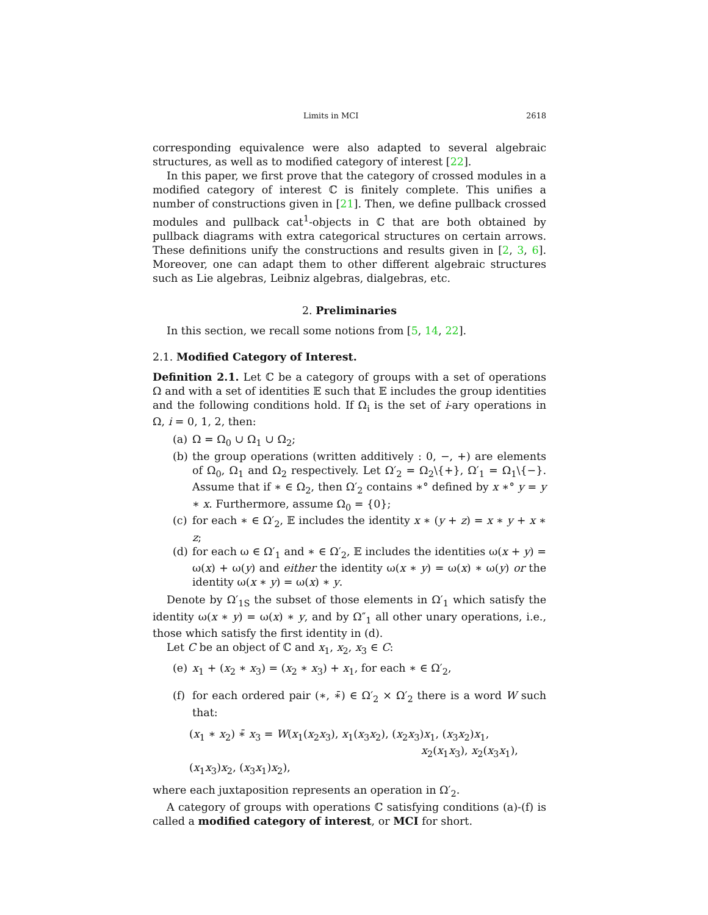Limits in MCI 2618
corresponding equivalence were also adapted to several algebraic structures, as well as to modified category of interest [22].
In this paper, we first prove that the category of crossed modules in a modified category of interest ℂ is finitely complete. This unifies a number of constructions given in [21]. Then, we define pullback crossed modules and pullback cat<sup>1</sup>-objects in ℂ that are both obtained by pullback diagrams with extra categorical structures on certain arrows. These definitions unify the constructions and results given in [2, 3, 6]. Moreover, one can adapt them to other different algebraic structures such as Lie algebras, Leibniz algebras, dialgebras, etc.
2. Preliminaries
In this section, we recall some notions from [5, 14, 22].
2.1. Modified Category of Interest.
Definition 2.1. Let ℂ be a category of groups with a set of operations Ω and with a set of identities 𝔼 such that 𝔼 includes the group identities and the following conditions hold. If Ω<sub>i</sub> is the set of i-ary operations in Ω, i = 0, 1, 2, then:
(a) Ω = Ω<sub>0</sub> ∪ Ω<sub>1</sub> ∪ Ω<sub>2</sub>;
(b) the group operations (written additively : 0, −, +) are elements of Ω<sub>0</sub>, Ω<sub>1</sub> and Ω<sub>2</sub> respectively. Let Ω′<sub>2</sub> = Ω<sub>2</sub>\{+}, Ω′<sub>1</sub> = Ω<sub>1</sub>\{−}. Assume that if ∗ ∈ Ω<sub>2</sub>, then Ω′<sub>2</sub> contains ∗° defined by x ∗° y = y ∗ x. Furthermore, assume Ω<sub>0</sub> = {0};
(c) for each ∗ ∈ Ω′<sub>2</sub>, 𝔼 includes the identity x ∗ (y + z) = x ∗ y + x ∗ z;
(d) for each ω ∈ Ω′<sub>1</sub> and ∗ ∈ Ω′<sub>2</sub>, 𝔼 includes the identities ω(x + y) = ω(x) + ω(y) and either the identity ω(x ∗ y) = ω(x) ∗ ω(y) or the identity ω(x ∗ y) = ω(x) ∗ y.
Denote by Ω′<sub>1S</sub> the subset of those elements in Ω′<sub>1</sub> which satisfy the identity ω(x ∗ y) = ω(x) ∗ y, and by Ω″<sub>1</sub> all other unary operations, i.e., those which satisfy the first identity in (d).
Let C be an object of ℂ and x<sub>1</sub>, x<sub>2</sub>, x<sub>3</sub> ∈ C:
(e) x<sub>1</sub> + (x<sub>2</sub> ∗ x<sub>3</sub>) = (x<sub>2</sub> ∗ x<sub>3</sub>) + x<sub>1</sub>, for each ∗ ∈ Ω′<sub>2</sub>,
(f) for each ordered pair (∗, ∗̄) ∈ Ω′<sub>2</sub> × Ω′<sub>2</sub> there is a word W such that:
(x<sub>1</sub> ∗ x<sub>2</sub>) ∗̄ x<sub>3</sub> = W(x<sub>1</sub>(x<sub>2</sub>x<sub>3</sub>), x<sub>1</sub>(x<sub>3</sub>x<sub>2</sub>), (x<sub>2</sub>x<sub>3</sub>)x<sub>1</sub>, (x<sub>3</sub>x<sub>2</sub>)x<sub>1</sub>,
x<sub>2</sub>(x<sub>1</sub>x<sub>3</sub>), x<sub>2</sub>(x<sub>3</sub>x<sub>1</sub>), (x<sub>1</sub>x<sub>3</sub>)x<sub>2</sub>, (x<sub>3</sub>x<sub>1</sub>)x<sub>2</sub>),
where each juxtaposition represents an operation in Ω′<sub>2</sub>.
A category of groups with operations ℂ satisfying conditions (a)-(f) is called a modified category of interest, or MCI for short.